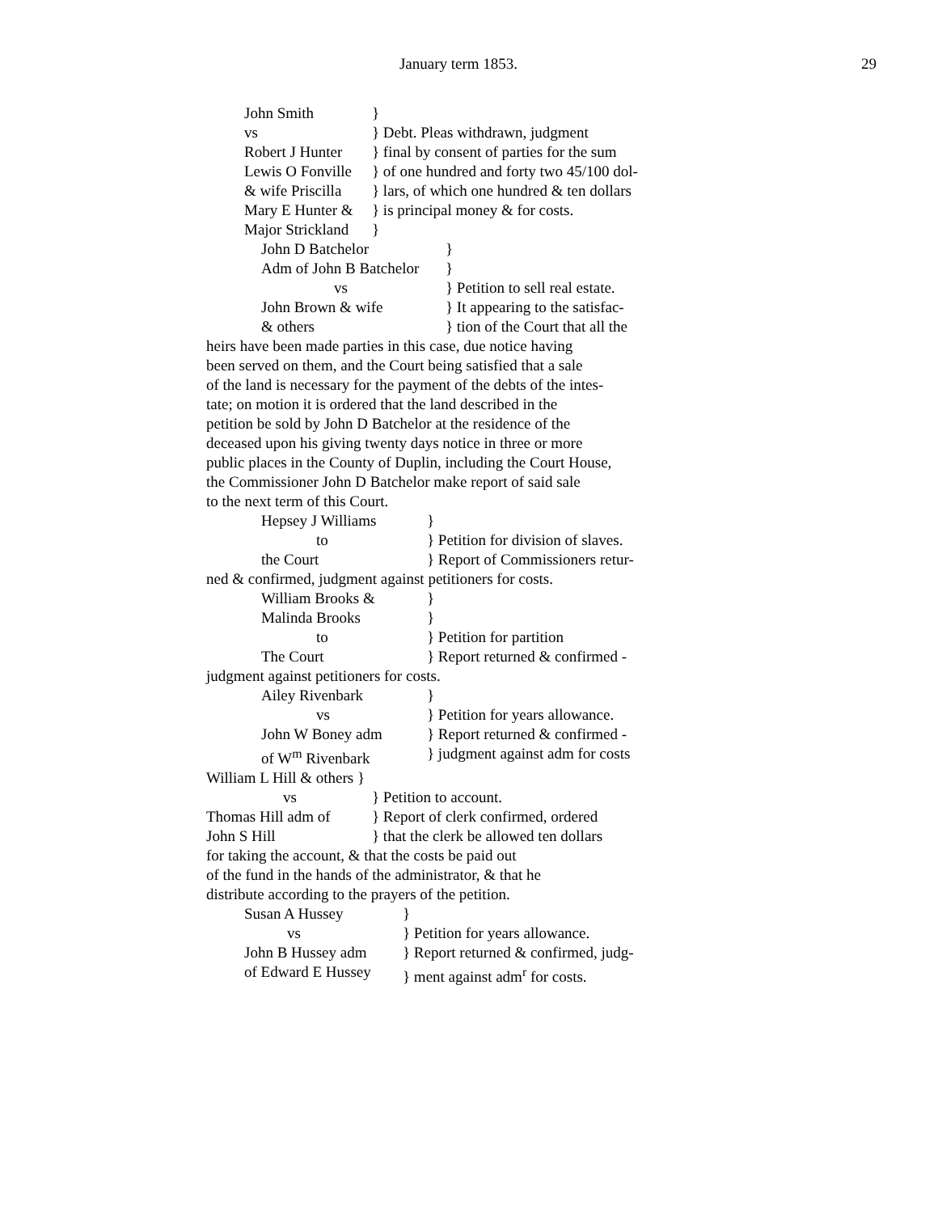January term 1853.
29
John Smith }
vs } Debt. Pleas withdrawn, judgment
Robert J Hunter } final by consent of parties for the sum
Lewis O Fonville } of one hundred and forty two 45/100 dol-
& wife Priscilla } lars, of which one hundred & ten dollars
Mary E Hunter & } is principal money & for costs.
Major Strickland }
John D Batchelor }
Adm of John B Batchelor }
vs } Petition to sell real estate.
John Brown & wife } It appearing to the satisfac-
& others } tion of the Court that all the
heirs have been made parties in this case, due notice having
been served on them, and the Court being satisfied that a sale
of the land is necessary for the payment of the debts of the intes-
tate; on motion it is ordered that the land described in the
petition be sold by John D Batchelor at the residence of the
deceased upon his giving twenty days notice in three or more
public places in the County of Duplin, including the Court House,
the Commissioner John D Batchelor make report of said sale
to the next term of this Court.
Hepsey J Williams }
to } Petition for division of slaves.
the Court } Report of Commissioners retur-
ned & confirmed, judgment against petitioners for costs.
William Brooks & }
Malinda Brooks }
to } Petition for partition
The Court } Report returned & confirmed -
judgment against petitioners for costs.
Ailey Rivenbark }
vs } Petition for years allowance.
John W Boney adm } Report returned & confirmed -
of W<sup>m</sup> Rivenbark } judgment against adm for costs
William L Hill & others }
vs } Petition to account.
Thomas Hill adm of } Report of clerk confirmed, ordered
John S Hill } that the clerk be allowed ten dollars
for taking the account, & that the costs be paid out
of the fund in the hands of the administrator, & that he
distribute according to the prayers of the petition.
Susan A Hussey }
vs } Petition for years allowance.
John B Hussey adm } Report returned & confirmed, judg-
of Edward E Hussey } ment against adm<sup>r</sup> for costs.